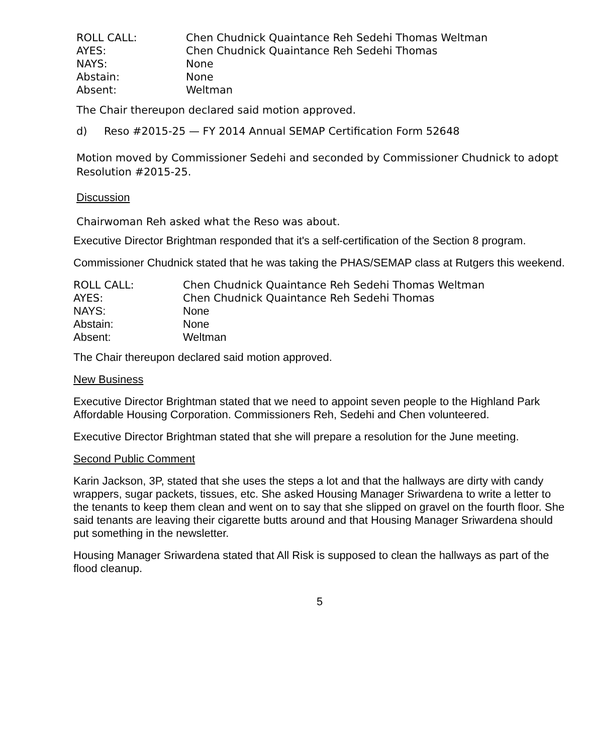ROLL CALL:
Chen Chudnick Quaintance Reh Sedehi Thomas Weltman
AYES:
Chen Chudnick Quaintance Reh Sedehi Thomas
NAYS:
None
Abstain:
None
Absent:
Weltman
The Chair thereupon declared said motion approved.
d) Reso #2015-25 — FY 2014 Annual SEMAP Certification Form 52648
Motion moved by Commissioner Sedehi and seconded by Commissioner Chudnick to adopt Resolution #2015-25.
Discussion
Chairwoman Reh asked what the Reso was about.
Executive Director Brightman responded that it's a self-certification of the Section 8 program.
Commissioner Chudnick stated that he was taking the PHAS/SEMAP class at Rutgers this weekend.
ROLL CALL:
Chen Chudnick Quaintance Reh Sedehi Thomas Weltman
AYES:
Chen Chudnick Quaintance Reh Sedehi Thomas
NAYS:
None
Abstain:
None
Absent:
Weltman
The Chair thereupon declared said motion approved.
New Business
Executive Director Brightman stated that we need to appoint seven people to the Highland Park Affordable Housing Corporation. Commissioners Reh, Sedehi and Chen volunteered.
Executive Director Brightman stated that she will prepare a resolution for the June meeting.
Second Public Comment
Karin Jackson, 3P, stated that she uses the steps a lot and that the hallways are dirty with candy wrappers, sugar packets, tissues, etc. She asked Housing Manager Sriwardena to write a letter to the tenants to keep them clean and went on to say that she slipped on gravel on the fourth floor. She said tenants are leaving their cigarette butts around and that Housing Manager Sriwardena should put something in the newsletter.
Housing Manager Sriwardena stated that All Risk is supposed to clean the hallways as part of the flood cleanup.
5